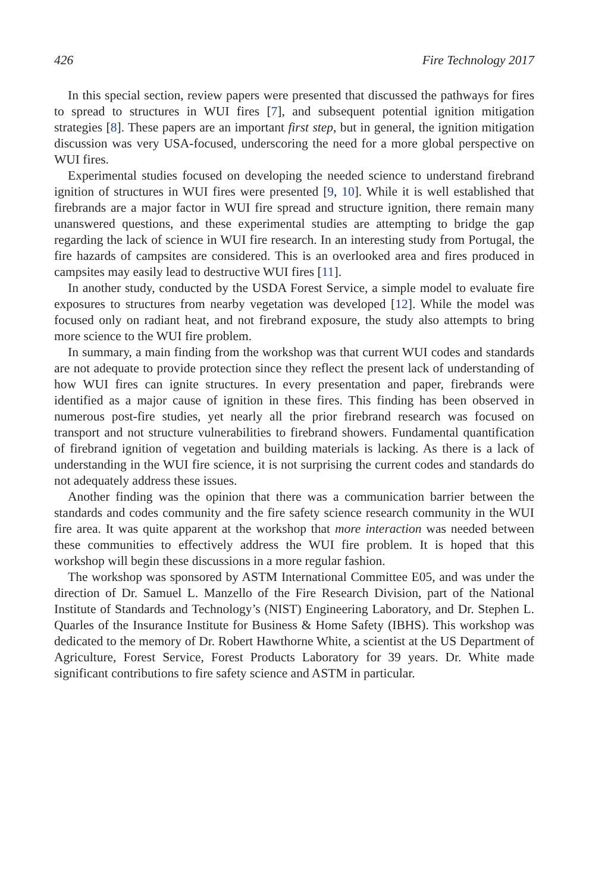426 Fire Technology 2017
In this special section, review papers were presented that discussed the pathways for fires to spread to structures in WUI fires [7], and subsequent potential ignition mitigation strategies [8]. These papers are an important first step, but in general, the ignition mitigation discussion was very USA-focused, underscoring the need for a more global perspective on WUI fires.
Experimental studies focused on developing the needed science to understand firebrand ignition of structures in WUI fires were presented [9, 10]. While it is well established that firebrands are a major factor in WUI fire spread and structure ignition, there remain many unanswered questions, and these experimental studies are attempting to bridge the gap regarding the lack of science in WUI fire research. In an interesting study from Portugal, the fire hazards of campsites are considered. This is an overlooked area and fires produced in campsites may easily lead to destructive WUI fires [11].
In another study, conducted by the USDA Forest Service, a simple model to evaluate fire exposures to structures from nearby vegetation was developed [12]. While the model was focused only on radiant heat, and not firebrand exposure, the study also attempts to bring more science to the WUI fire problem.
In summary, a main finding from the workshop was that current WUI codes and standards are not adequate to provide protection since they reflect the present lack of understanding of how WUI fires can ignite structures. In every presentation and paper, firebrands were identified as a major cause of ignition in these fires. This finding has been observed in numerous post-fire studies, yet nearly all the prior firebrand research was focused on transport and not structure vulnerabilities to firebrand showers. Fundamental quantification of firebrand ignition of vegetation and building materials is lacking. As there is a lack of understanding in the WUI fire science, it is not surprising the current codes and standards do not adequately address these issues.
Another finding was the opinion that there was a communication barrier between the standards and codes community and the fire safety science research community in the WUI fire area. It was quite apparent at the workshop that more interaction was needed between these communities to effectively address the WUI fire problem. It is hoped that this workshop will begin these discussions in a more regular fashion.
The workshop was sponsored by ASTM International Committee E05, and was under the direction of Dr. Samuel L. Manzello of the Fire Research Division, part of the National Institute of Standards and Technology’s (NIST) Engineering Laboratory, and Dr. Stephen L. Quarles of the Insurance Institute for Business & Home Safety (IBHS). This workshop was dedicated to the memory of Dr. Robert Hawthorne White, a scientist at the US Department of Agriculture, Forest Service, Forest Products Laboratory for 39 years. Dr. White made significant contributions to fire safety science and ASTM in particular.